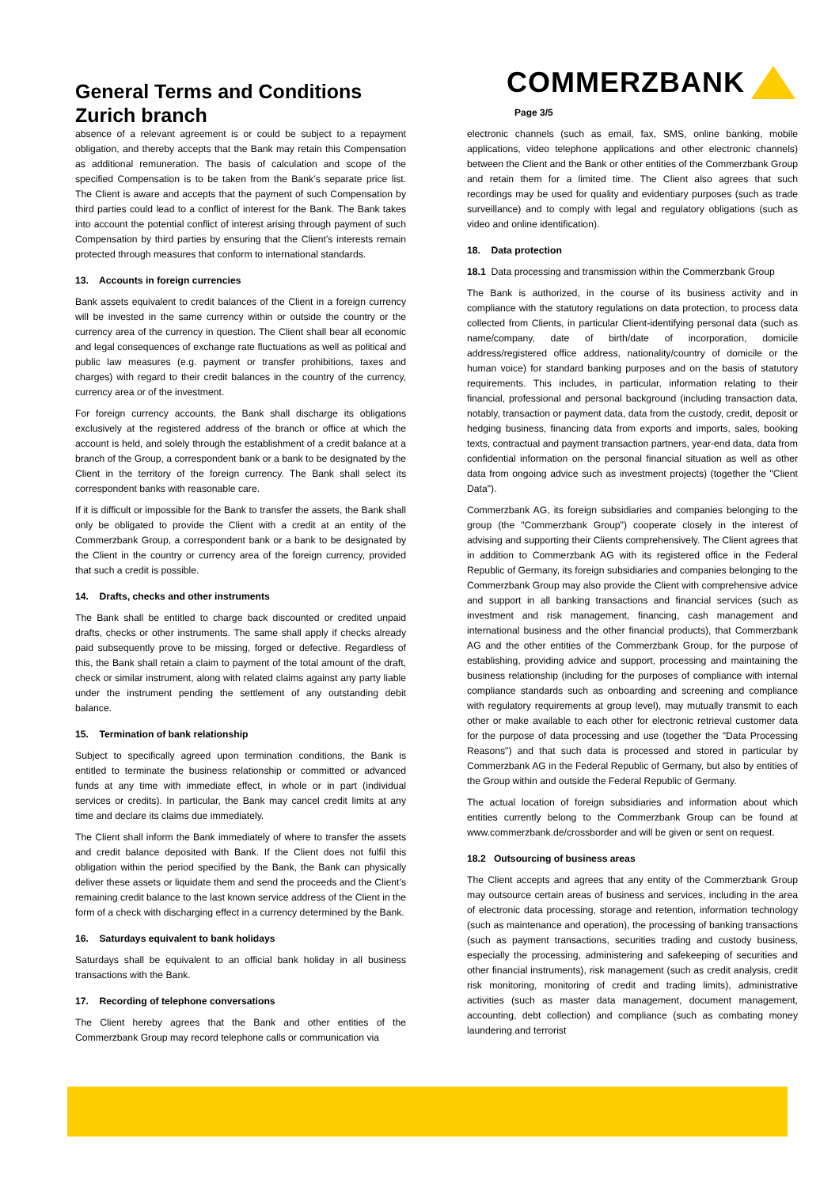General Terms and Conditions
Zurich branch
COMMERZBANK
Page 3/5
absence of a relevant agreement is or could be subject to a repayment obligation, and thereby accepts that the Bank may retain this Compensation as additional remuneration. The basis of calculation and scope of the specified Compensation is to be taken from the Bank’s separate price list. The Client is aware and accepts that the payment of such Compensation by third parties could lead to a conflict of interest for the Bank. The Bank takes into account the potential conflict of interest arising through payment of such Compensation by third parties by ensuring that the Client’s interests remain protected through measures that conform to international standards.
13. Accounts in foreign currencies
Bank assets equivalent to credit balances of the Client in a foreign currency will be invested in the same currency within or outside the country or the currency area of the currency in question. The Client shall bear all economic and legal consequences of exchange rate fluctuations as well as political and public law measures (e.g. payment or transfer prohibitions, taxes and charges) with regard to their credit balances in the country of the currency, currency area or of the investment.
For foreign currency accounts, the Bank shall discharge its obligations exclusively at the registered address of the branch or office at which the account is held, and solely through the establishment of a credit balance at a branch of the Group, a correspondent bank or a bank to be designated by the Client in the territory of the foreign currency. The Bank shall select its correspondent banks with reasonable care.
If it is difficult or impossible for the Bank to transfer the assets, the Bank shall only be obligated to provide the Client with a credit at an entity of the Commerzbank Group, a correspondent bank or a bank to be designated by the Client in the country or currency area of the foreign currency, provided that such a credit is possible.
14. Drafts, checks and other instruments
The Bank shall be entitled to charge back discounted or credited unpaid drafts, checks or other instruments. The same shall apply if checks already paid subsequently prove to be missing, forged or defective. Regardless of this, the Bank shall retain a claim to payment of the total amount of the draft, check or similar instrument, along with related claims against any party liable under the instrument pending the settlement of any outstanding debit balance.
15. Termination of bank relationship
Subject to specifically agreed upon termination conditions, the Bank is entitled to terminate the business relationship or committed or advanced funds at any time with immediate effect, in whole or in part (individual services or credits). In particular, the Bank may cancel credit limits at any time and declare its claims due immediately.
The Client shall inform the Bank immediately of where to transfer the assets and credit balance deposited with Bank. If the Client does not fulfil this obligation within the period specified by the Bank, the Bank can physically deliver these assets or liquidate them and send the proceeds and the Client’s remaining credit balance to the last known service address of the Client in the form of a check with discharging effect in a currency determined by the Bank.
16. Saturdays equivalent to bank holidays
Saturdays shall be equivalent to an official bank holiday in all business transactions with the Bank.
17. Recording of telephone conversations
The Client hereby agrees that the Bank and other entities of the Commerzbank Group may record telephone calls or communication via
electronic channels (such as email, fax, SMS, online banking, mobile applications, video telephone applications and other electronic channels) between the Client and the Bank or other entities of the Commerzbank Group and retain them for a limited time. The Client also agrees that such recordings may be used for quality and evidentiary purposes (such as trade surveillance) and to comply with legal and regulatory obligations (such as video and online identification).
18. Data protection
18.1 Data processing and transmission within the Commerzbank Group
The Bank is authorized, in the course of its business activity and in compliance with the statutory regulations on data protection, to process data collected from Clients, in particular Client-identifying personal data (such as name/company, date of birth/date of incorporation, domicile address/registered office address, nationality/country of domicile or the human voice) for standard banking purposes and on the basis of statutory requirements. This includes, in particular, information relating to their financial, professional and personal background (including transaction data, notably, transaction or payment data, data from the custody, credit, deposit or hedging business, financing data from exports and imports, sales, booking texts, contractual and payment transaction partners, year-end data, data from confidential information on the personal financial situation as well as other data from ongoing advice such as investment projects) (together the "Client Data").
Commerzbank AG, its foreign subsidiaries and companies belonging to the group (the "Commerzbank Group") cooperate closely in the interest of advising and supporting their Clients comprehensively. The Client agrees that in addition to Commerzbank AG with its registered office in the Federal Republic of Germany, its foreign subsidiaries and companies belonging to the Commerzbank Group may also provide the Client with comprehensive advice and support in all banking transactions and financial services (such as investment and risk management, financing, cash management and international business and the other financial products), that Commerzbank AG and the other entities of the Commerzbank Group, for the purpose of establishing, providing advice and support, processing and maintaining the business relationship (including for the purposes of compliance with internal compliance standards such as onboarding and screening and compliance with regulatory requirements at group level), may mutually transmit to each other or make available to each other for electronic retrieval customer data for the purpose of data processing and use (together the "Data Processing Reasons") and that such data is processed and stored in particular by Commerzbank AG in the Federal Republic of Germany, but also by entities of the Group within and outside the Federal Republic of Germany.
The actual location of foreign subsidiaries and information about which entities currently belong to the Commerzbank Group can be found at www.commerzbank.de/crossborder and will be given or sent on request.
18.2 Outsourcing of business areas
The Client accepts and agrees that any entity of the Commerzbank Group may outsource certain areas of business and services, including in the area of electronic data processing, storage and retention, information technology (such as maintenance and operation), the processing of banking transactions (such as payment transactions, securities trading and custody business, especially the processing, administering and safekeeping of securities and other financial instruments), risk management (such as credit analysis, credit risk monitoring, monitoring of credit and trading limits), administrative activities (such as master data management, document management, accounting, debt collection) and compliance (such as combating money laundering and terrorist